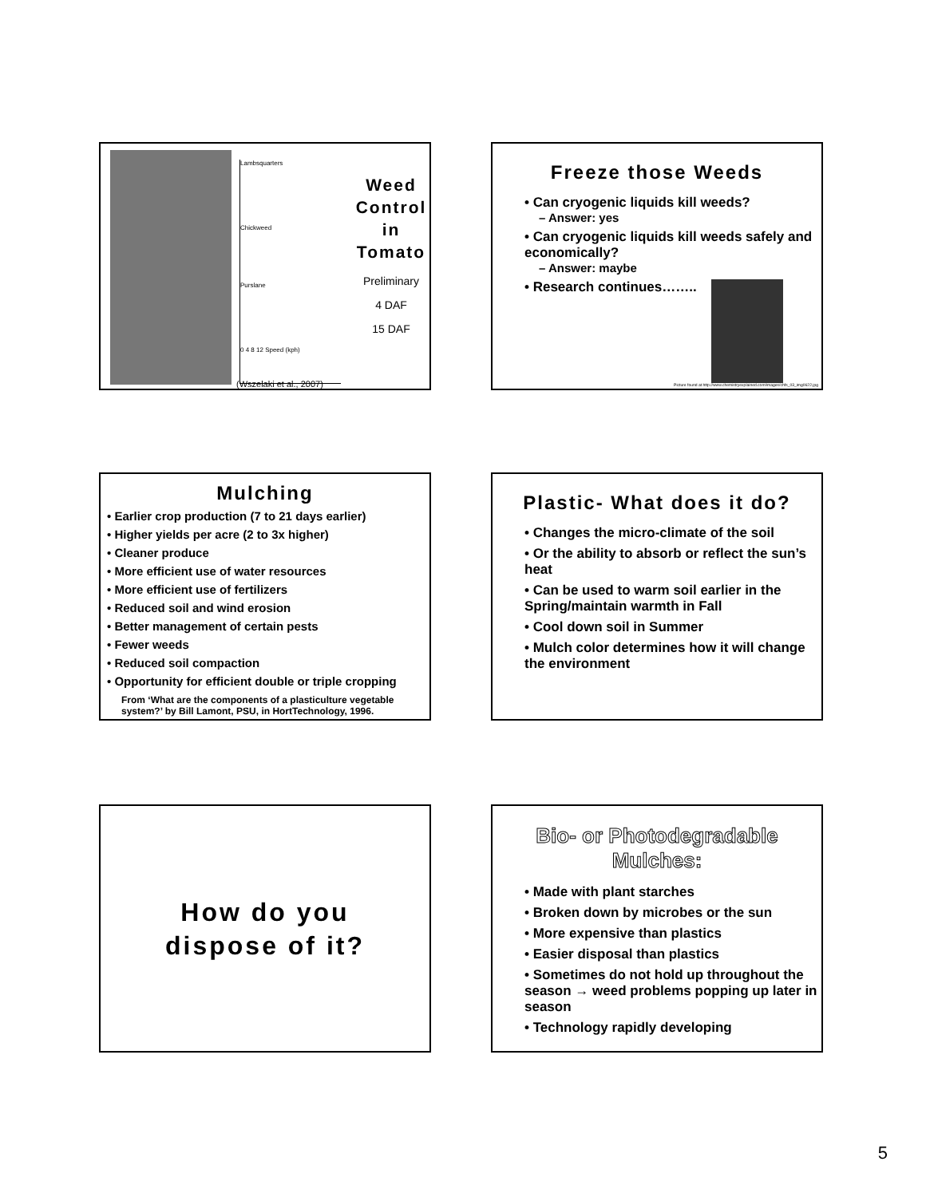Lambsquarters
Chickweed
Purslane
0 4 8 12 Speed (kph)
Weed Control in Tomato
Preliminary
4 DAF
15 DAF
(Wszelaki et al., 2007)
Freeze those Weeds
• Can cryogenic liquids kill weeds?
– Answer: yes
• Can cryogenic liquids kill weeds safely and economically?
– Answer: maybe
• Research continues……..
Picture found at http://www.chemistryexplained.com/images/chfs_03_img0622.jpg
Mulching
• Earlier crop production (7 to 21 days earlier)
• Higher yields per acre (2 to 3x higher)
• Cleaner produce
• More efficient use of water resources
• More efficient use of fertilizers
• Reduced soil and wind erosion
• Better management of certain pests
• Fewer weeds
• Reduced soil compaction
• Opportunity for efficient double or triple cropping
From ‘What are the components of a plasticulture vegetable system?’ by Bill Lamont, PSU, in HortTechnology, 1996.
Plastic- What does it do?
• Changes the micro-climate of the soil
• Or the ability to absorb or reflect the sun’s heat
• Can be used to warm soil earlier in the Spring/maintain warmth in Fall
• Cool down soil in Summer
• Mulch color determines how it will change the environment
How do you
dispose of it?
Bio- or Photodegradable Mulches:
• Made with plant starches
• Broken down by microbes or the sun
• More expensive than plastics
• Easier disposal than plastics
• Sometimes do not hold up throughout the season → weed problems popping up later in season
• Technology rapidly developing
5